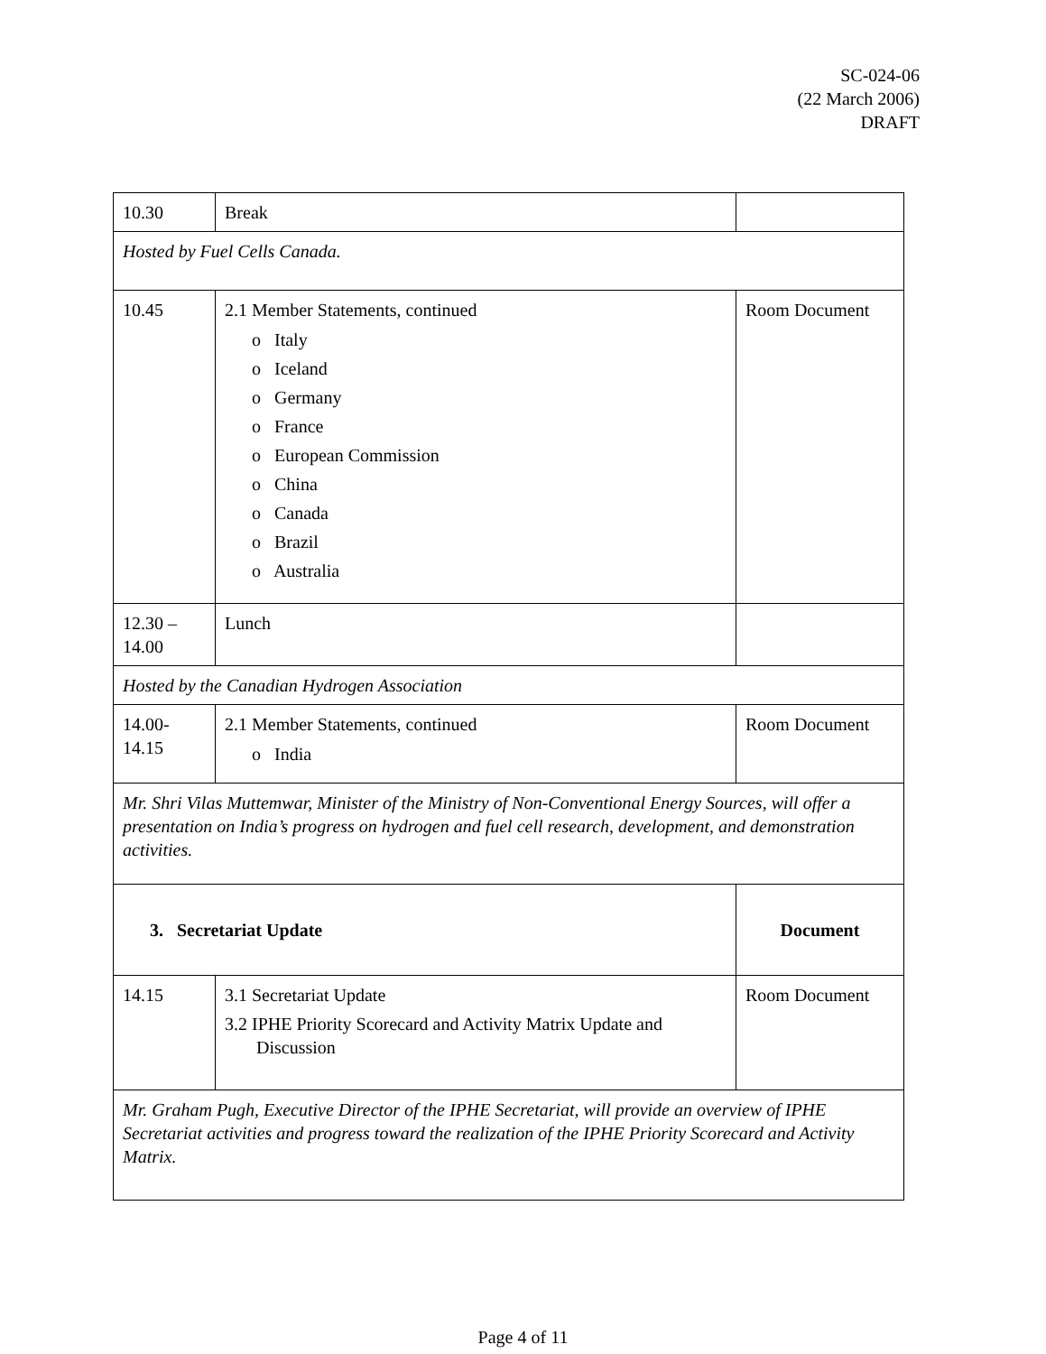SC-024-06
(22 March 2006)
DRAFT
| 10.30 | Break | |
| Hosted by Fuel Cells Canada. | | |
| 10.45 | 2.1 Member Statements, continued o Italy o Iceland o Germany o France o European Commission o China o Canada o Brazil o Australia | Room Document |
| 12.30 – 14.00 | Lunch | |
| Hosted by the Canadian Hydrogen Association | | |
| 14.00- 14.15 | 2.1 Member Statements, continued o India | Room Document |
| Mr. Shri Vilas Muttemwar, Minister of the Ministry of Non-Conventional Energy Sources, will offer a presentation on India’s progress on hydrogen and fuel cell research, development, and demonstration activities. | | |
| 3. Secretariat Update | | Document |
| 14.15 | 3.1 Secretariat Update 3.2 IPHE Priority Scorecard and Activity Matrix Update and Discussion | Room Document |
| Mr. Graham Pugh, Executive Director of the IPHE Secretariat, will provide an overview of IPHE Secretariat activities and progress toward the realization of the IPHE Priority Scorecard and Activity Matrix. | | |
Page 4 of 11